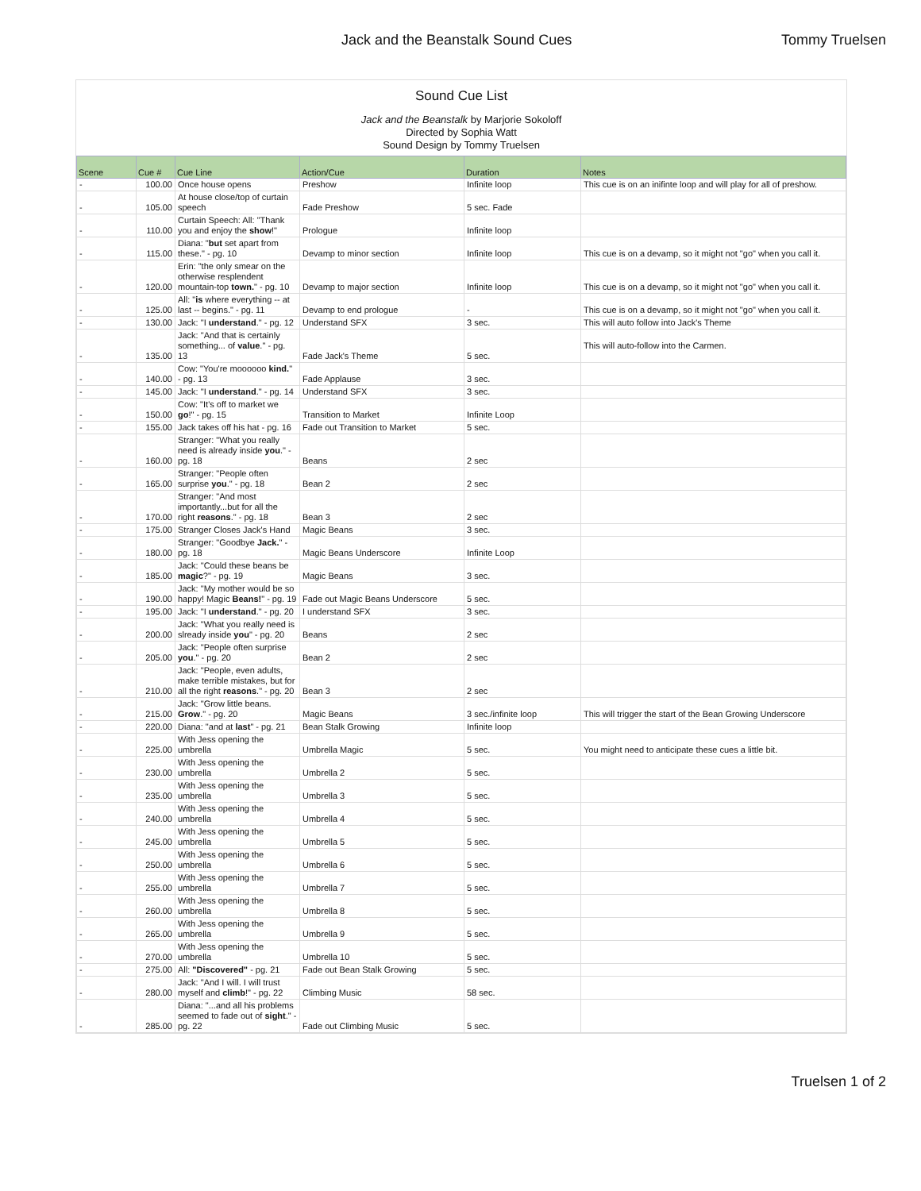Jack and the Beanstalk Sound Cues Tommy Truelsen
Sound Cue List
Jack and the Beanstalk by Marjorie Sokoloff
Directed by Sophia Watt
Sound Design by Tommy Truelsen
| Scene | Cue # | Cue Line | Action/Cue | Duration | Notes |
| --- | --- | --- | --- | --- | --- |
| - | 100.00 | Once house opens | Preshow | Infinite loop | This cue is on an inifinte loop and will play for all of preshow. |
| - | 105.00 | At house close/top of curtain speech | Fade Preshow | 5 sec. Fade | |
| - | 110.00 | Curtain Speech: All: "Thank you and enjoy the show !" | Prologue | Infinite loop | |
| - | 115.00 | Diana: " but set apart from these." - pg. 10 | Devamp to minor section | Infinite loop | This cue is on a devamp, so it might not "go" when you call it. |
| - | 120.00 | Erin: "the only smear on the otherwise resplendent mountain-top town. " - pg. 10 | Devamp to major section | Infinite loop | This cue is on a devamp, so it might not "go" when you call it. |
| - | 125.00 | All: " is where everything -- at last -- begins." - pg. 11 | Devamp to end prologue | - | This cue is on a devamp, so it might not "go" when you call it. |
| - | 130.00 | Jack: "I understand ." - pg. 12 | Understand SFX | 3 sec. | This will auto follow into Jack's Theme |
| - | 135.00 | Jack: "And that is certainly something... of value ." - pg. 13 | Fade Jack's Theme | 5 sec. | This will auto-follow into the Carmen. |
| - | 140.00 | Cow: "You're moooooo kind. " - pg. 13 | Fade Applause | 3 sec. | |
| - | 145.00 | Jack: "I understand ." - pg. 14 | Understand SFX | 3 sec. | |
| - | 150.00 | Cow: "It's off to market we go !" - pg. 15 | Transition to Market | Infinite Loop | |
| - | 155.00 | Jack takes off his hat - pg. 16 | Fade out Transition to Market | 5 sec. | |
| - | 160.00 | Stranger: "What you really need is already inside you ." - pg. 18 | Beans | 2 sec | |
| - | 165.00 | Stranger: "People often surprise you ." - pg. 18 | Bean 2 | 2 sec | |
| - | 170.00 | Stranger: "And most importantly...but for all the right reasons ." - pg. 18 | Bean 3 | 2 sec | |
| - | 175.00 | Stranger Closes Jack's Hand | Magic Beans | 3 sec. | |
| - | 180.00 | Stranger: "Goodbye Jack. " - pg. 18 | Magic Beans Underscore | Infinite Loop | |
| - | 185.00 | Jack: "Could these beans be magic ?" - pg. 19 | Magic Beans | 3 sec. | |
| - | 190.00 | Jack: "My mother would be so happy! Magic Beans! " - pg. 19 | Fade out Magic Beans Underscore | 5 sec. | |
| - | 195.00 | Jack: "I understand ." - pg. 20 | I understand SFX | 3 sec. | |
| - | 200.00 | Jack: "What you really need is slready inside you " - pg. 20 | Beans | 2 sec | |
| - | 205.00 | Jack: "People often surprise you ." - pg. 20 | Bean 2 | 2 sec | |
| - | 210.00 | Jack: "People, even adults, make terrible mistakes, but for all the right reasons ." - pg. 20 | Bean 3 | 2 sec | |
| - | 215.00 | Jack: "Grow little beans. Grow ." - pg. 20 | Magic Beans | 3 sec./infinite loop | This will trigger the start of the Bean Growing Underscore |
| - | 220.00 | Diana: "and at last " - pg. 21 | Bean Stalk Growing | Infinite loop | |
| - | 225.00 | With Jess opening the umbrella | Umbrella Magic | 5 sec. | You might need to anticipate these cues a little bit. |
| - | 230.00 | With Jess opening the umbrella | Umbrella 2 | 5 sec. | |
| - | 235.00 | With Jess opening the umbrella | Umbrella 3 | 5 sec. | |
| - | 240.00 | With Jess opening the umbrella | Umbrella 4 | 5 sec. | |
| - | 245.00 | With Jess opening the umbrella | Umbrella 5 | 5 sec. | |
| - | 250.00 | With Jess opening the umbrella | Umbrella 6 | 5 sec. | |
| - | 255.00 | With Jess opening the umbrella | Umbrella 7 | 5 sec. | |
| - | 260.00 | With Jess opening the umbrella | Umbrella 8 | 5 sec. | |
| - | 265.00 | With Jess opening the umbrella | Umbrella 9 | 5 sec. | |
| - | 270.00 | With Jess opening the umbrella | Umbrella 10 | 5 sec. | |
| - | 275.00 | All: "Discovered" - pg. 21 | Fade out Bean Stalk Growing | 5 sec. | |
| - | 280.00 | Jack: "And I will. I will trust myself and climb !" - pg. 22 | Climbing Music | 58 sec. | |
| - | 285.00 | Diana: "...and all his problems seemed to fade out of sight ." - pg. 22 | Fade out Climbing Music | 5 sec. | |
Truelsen 1 of 2